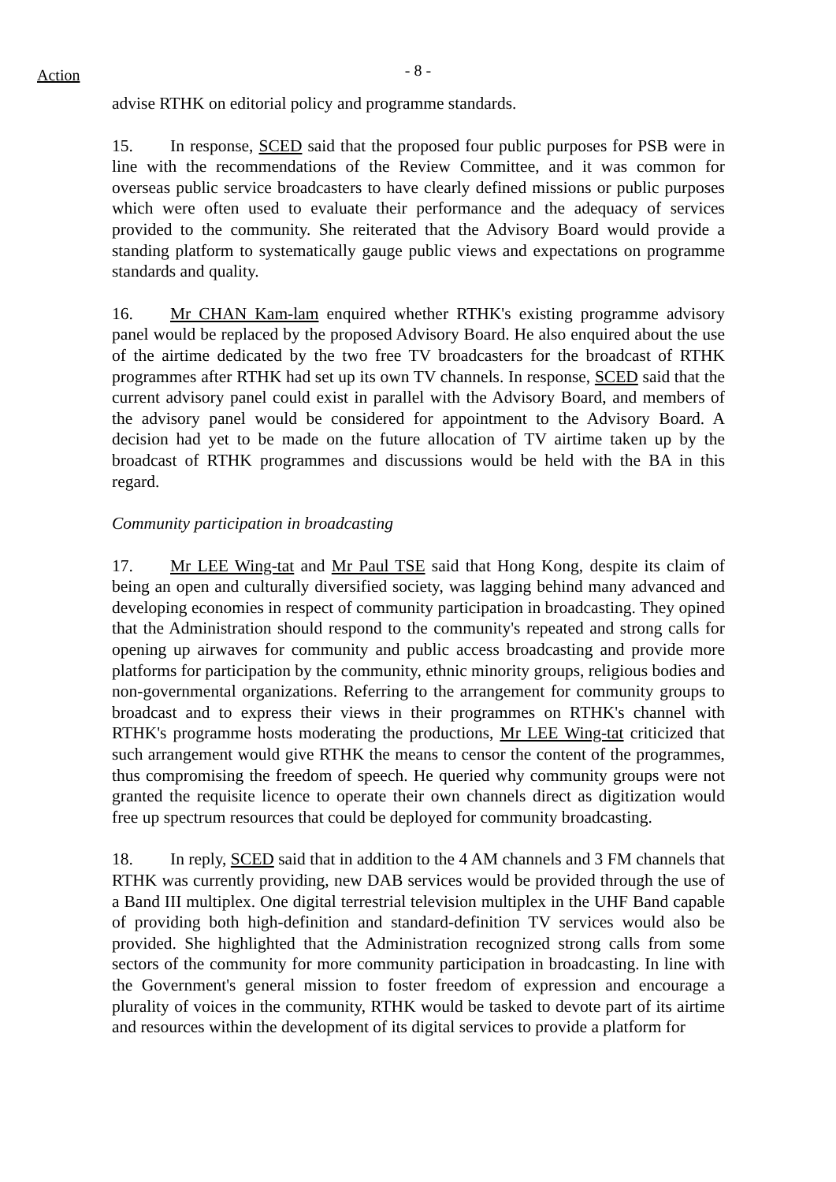Action
- 8 -
advise RTHK on editorial policy and programme standards.
15. In response, SCED said that the proposed four public purposes for PSB were in line with the recommendations of the Review Committee, and it was common for overseas public service broadcasters to have clearly defined missions or public purposes which were often used to evaluate their performance and the adequacy of services provided to the community. She reiterated that the Advisory Board would provide a standing platform to systematically gauge public views and expectations on programme standards and quality.
16. Mr CHAN Kam-lam enquired whether RTHK's existing programme advisory panel would be replaced by the proposed Advisory Board. He also enquired about the use of the airtime dedicated by the two free TV broadcasters for the broadcast of RTHK programmes after RTHK had set up its own TV channels. In response, SCED said that the current advisory panel could exist in parallel with the Advisory Board, and members of the advisory panel would be considered for appointment to the Advisory Board. A decision had yet to be made on the future allocation of TV airtime taken up by the broadcast of RTHK programmes and discussions would be held with the BA in this regard.
Community participation in broadcasting
17. Mr LEE Wing-tat and Mr Paul TSE said that Hong Kong, despite its claim of being an open and culturally diversified society, was lagging behind many advanced and developing economies in respect of community participation in broadcasting. They opined that the Administration should respond to the community's repeated and strong calls for opening up airwaves for community and public access broadcasting and provide more platforms for participation by the community, ethnic minority groups, religious bodies and non-governmental organizations. Referring to the arrangement for community groups to broadcast and to express their views in their programmes on RTHK's channel with RTHK's programme hosts moderating the productions, Mr LEE Wing-tat criticized that such arrangement would give RTHK the means to censor the content of the programmes, thus compromising the freedom of speech. He queried why community groups were not granted the requisite licence to operate their own channels direct as digitization would free up spectrum resources that could be deployed for community broadcasting.
18. In reply, SCED said that in addition to the 4 AM channels and 3 FM channels that RTHK was currently providing, new DAB services would be provided through the use of a Band III multiplex. One digital terrestrial television multiplex in the UHF Band capable of providing both high-definition and standard-definition TV services would also be provided. She highlighted that the Administration recognized strong calls from some sectors of the community for more community participation in broadcasting. In line with the Government's general mission to foster freedom of expression and encourage a plurality of voices in the community, RTHK would be tasked to devote part of its airtime and resources within the development of its digital services to provide a platform for